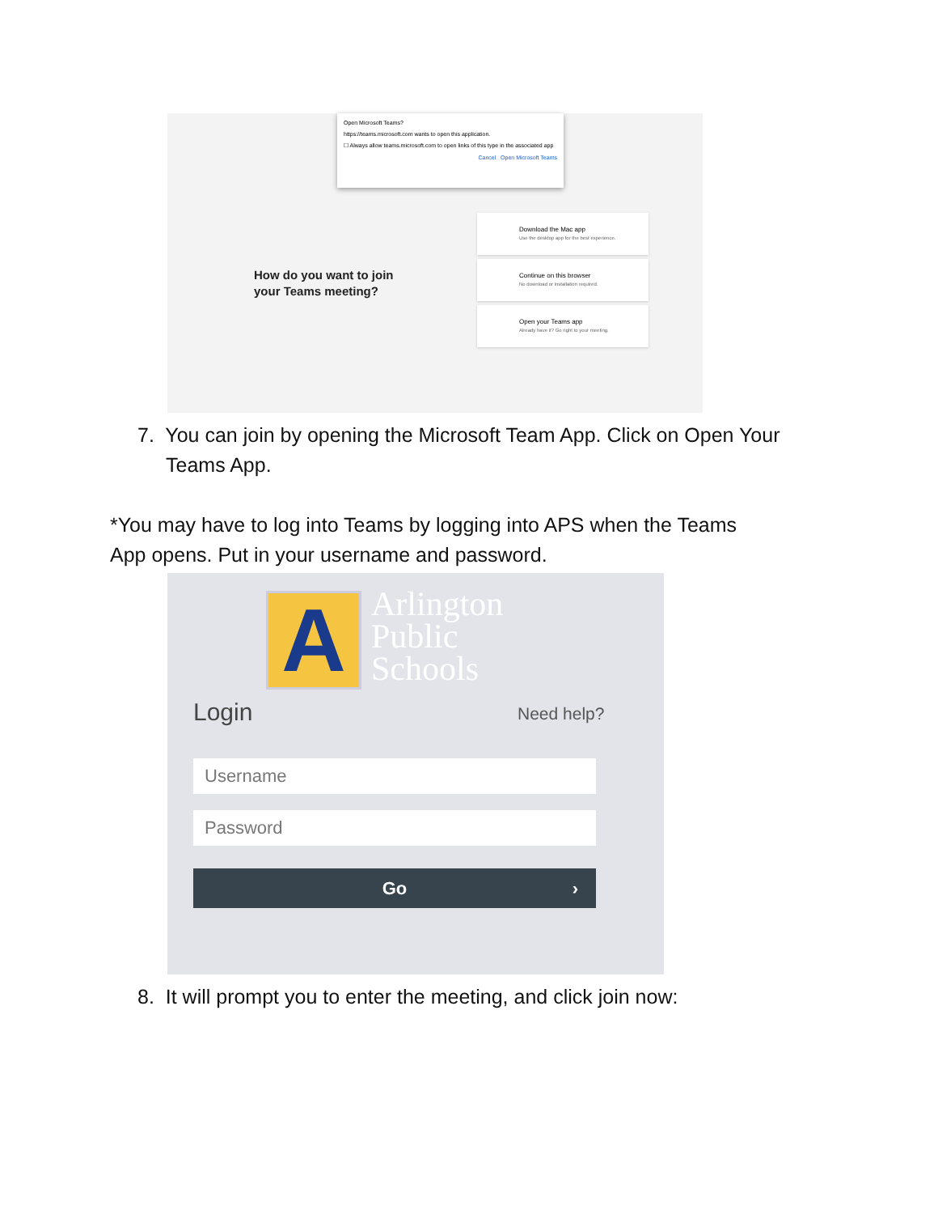Open Microsoft Teams?
https://teams.microsoft.com wants to open this application.
☐ Always allow teams.microsoft.com to open links of this type in the associated app
Cancel Open Microsoft Teams
How do you want to join
your Teams meeting?
Download the Mac app
Use the desktop app for the best experience.
Continue on this browser
No download or installation required.
Open your Teams app
Already have it? Go right to your meeting.
7. You can join by opening the Microsoft Team App. Click on Open Your
Teams App.
*You may have to log into Teams by logging into APS when the Teams
App opens. Put in your username and password.
A
Arlington
Public
Schools
Login Need help?
Username
Password
Go ›
8. It will prompt you to enter the meeting, and click join now: